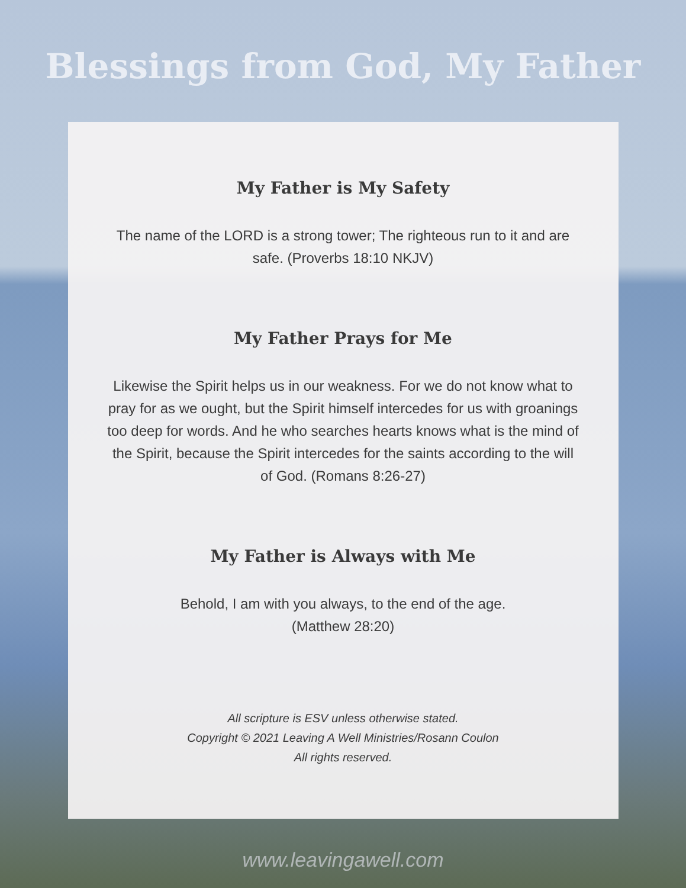Blessings from God, My Father
My Father is My Safety
The name of the LORD is a strong tower; The righteous run to it and are safe. (Proverbs 18:10 NKJV)
My Father Prays for Me
Likewise the Spirit helps us in our weakness. For we do not know what to pray for as we ought, but the Spirit himself intercedes for us with groanings too deep for words. And he who searches hearts knows what is the mind of the Spirit, because the Spirit intercedes for the saints according to the will of God. (Romans 8:26-27)
My Father is Always with Me
Behold, I am with you always, to the end of the age.
(Matthew 28:20)
All scripture is ESV unless otherwise stated.
Copyright © 2021 Leaving A Well Ministries/Rosann Coulon
All rights reserved.
www.leavingawell.com